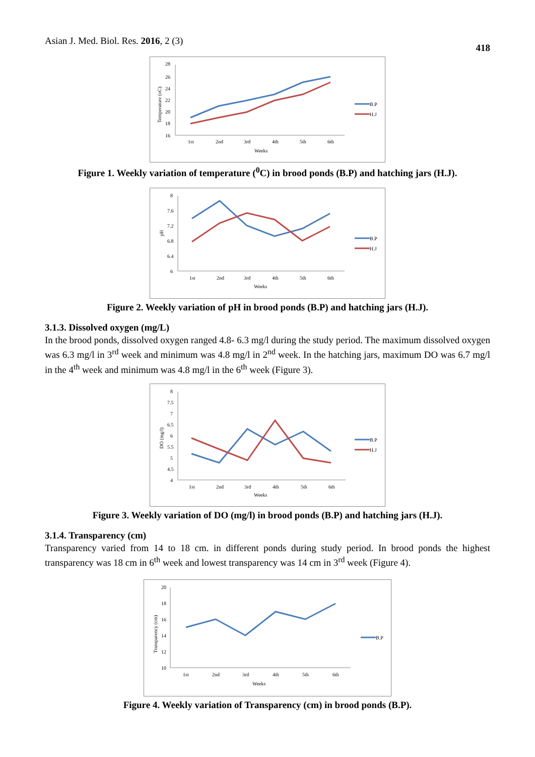Asian J. Med. Biol. Res. 2016, 2 (3) 418
28
26
24
22
20
18
16
Temperature (oC)
1st
2nd
3rd
4th
5th
6th
Weeks
B.P
H.J
Figure 1. Weekly variation of temperature (<sup>0</sup>C) in brood ponds (B.P) and hatching jars (H.J).
8
7.6
7.2
6.8
6.4
6
pH
1st
2nd
3rd
4th
5th
6th
Weeks
B.P
H.J
Figure 2. Weekly variation of pH in brood ponds (B.P) and hatching jars (H.J).
3.1.3. Dissolved oxygen (mg/L)
In the brood ponds, dissolved oxygen ranged 4.8- 6.3 mg/l during the study period. The maximum dissolved oxygen was 6.3 mg/l in 3<sup>rd</sup> week and minimum was 4.8 mg/l in 2<sup>nd</sup> week. In the hatching jars, maximum DO was 6.7 mg/l in the 4<sup>th</sup> week and minimum was 4.8 mg/l in the 6<sup>th</sup> week (Figure 3).
8
7.5
7
6.5
6
5.5
5
4.5
4
DO (mg/l)
1st
2nd
3rd
4th
5th
6th
Weeks
B.P
H.J
Figure 3. Weekly variation of DO (mg/l) in brood ponds (B.P) and hatching jars (H.J).
3.1.4. Transparency (cm)
Transparency varied from 14 to 18 cm. in different ponds during study period. In brood ponds the highest transparency was 18 cm in 6<sup>th</sup> week and lowest transparency was 14 cm in 3<sup>rd</sup> week (Figure 4).
20
18
16
14
12
10
Transparency (cm)
1st
2nd
3rd
4th
5th
6th
Weeks
B.P
Figure 4. Weekly variation of Transparency (cm) in brood ponds (B.P).